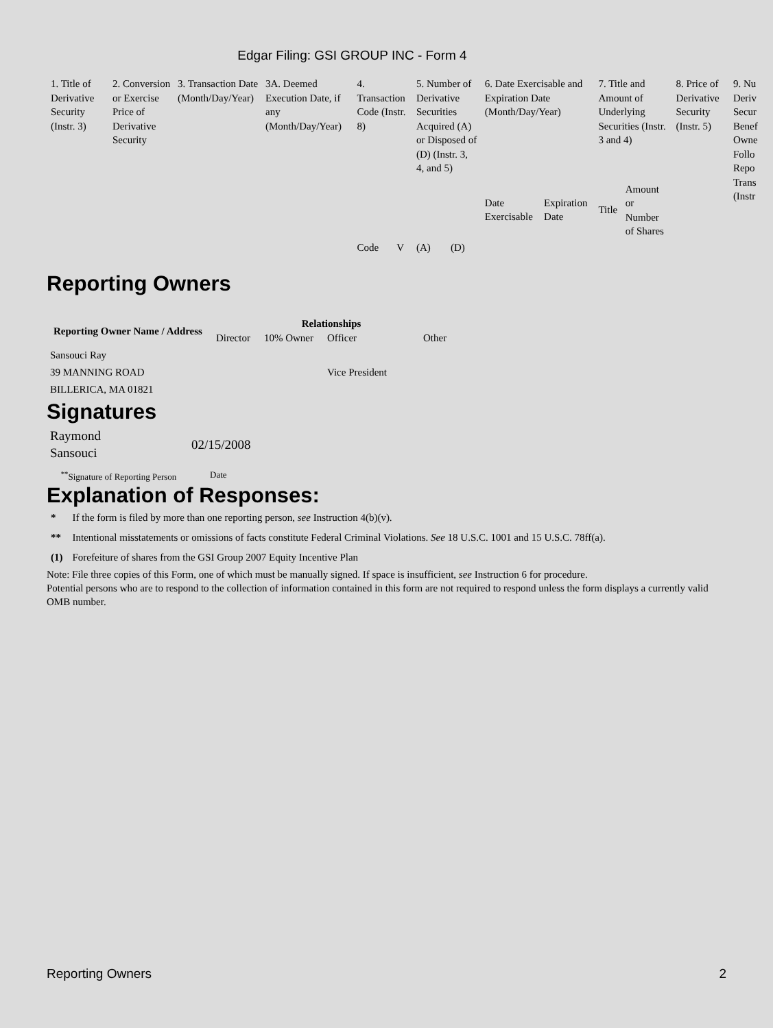Edgar Filing: GSI GROUP INC - Form 4
| 1. Title of Derivative Security (Instr. 3) | 2. Conversion or Exercise Price of Derivative Security | 3. Transaction Date (Month/Day/Year) | 3A. Deemed Execution Date, if any (Month/Day/Year) | 4. Transaction Code (Instr. 8) | | 5. Number of Derivative Securities Acquired (A) or Disposed of (D) (Instr. 3, 4, and 5) | | 6. Date Exercisable and Expiration Date (Month/Day/Year) | | 7. Title and Amount of Underlying Securities (Instr. 3 and 4) | | 8. Price of Derivative Security (Instr. 5) | 9. Nu Deriv Secur Benef Owne Follo Repo Trans (Instr |
| --- | --- | --- | --- | --- | --- | --- | --- | --- | --- | --- | --- | --- | --- |
| | | | | Code | V | (A) | (D) | Date Exercisable | Expiration Date | Title | Amount or Number of Shares | | |
Reporting Owners
| Reporting Owner Name / Address | Relationships | | | |
| --- | --- | --- | --- | --- |
| | Director | 10% Owner | Officer | Other |
| Sansouci Ray 39 MANNING ROAD BILLERICA, MA 01821 | | | Vice President | |
Signatures
| Raymond Sansouci | 02/15/2008 |
| <sup>**</sup> Signature of Reporting Person | Date |
Explanation of Responses:
| * | If the form is filed by more than one reporting person, see Instruction 4(b)(v). |
| ** | Intentional misstatements or omissions of facts constitute Federal Criminal Violations. See 18 U.S.C. 1001 and 15 U.S.C. 78ff(a). |
| (1) | Forefeiture of shares from the GSI Group 2007 Equity Incentive Plan |
Note: File three copies of this Form, one of which must be manually signed. If space is insufficient, see Instruction 6 for procedure.
Potential persons who are to respond to the collection of information contained in this form are not required to respond unless the form displays a currently valid OMB number.
Reporting Owners 2